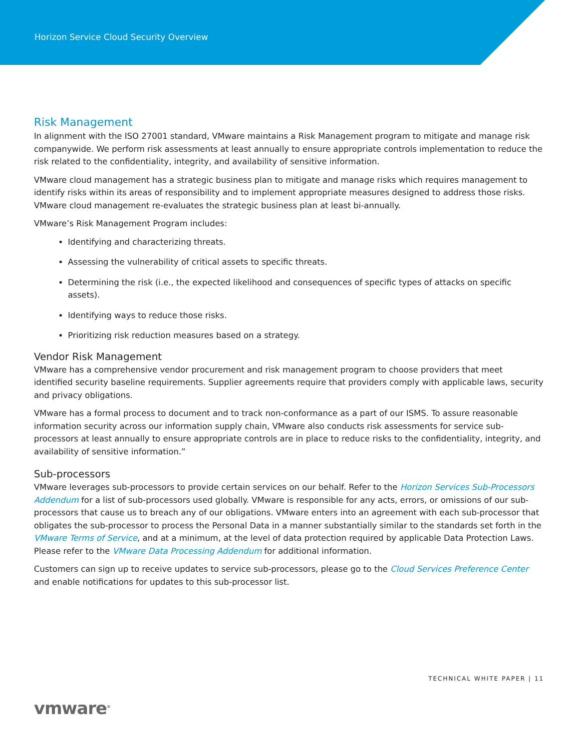Horizon Service Cloud Security Overview
Risk Management
In alignment with the ISO 27001 standard, VMware maintains a Risk Management program to mitigate and manage risk companywide. We perform risk assessments at least annually to ensure appropriate controls implementation to reduce the risk related to the confidentiality, integrity, and availability of sensitive information.
VMware cloud management has a strategic business plan to mitigate and manage risks which requires management to identify risks within its areas of responsibility and to implement appropriate measures designed to address those risks. VMware cloud management re-evaluates the strategic business plan at least bi-annually.
VMware’s Risk Management Program includes:
Identifying and characterizing threats.
Assessing the vulnerability of critical assets to specific threats.
Determining the risk (i.e., the expected likelihood and consequences of specific types of attacks on specific assets).
Identifying ways to reduce those risks.
Prioritizing risk reduction measures based on a strategy.
Vendor Risk Management
VMware has a comprehensive vendor procurement and risk management program to choose providers that meet identified security baseline requirements. Supplier agreements require that providers comply with applicable laws, security and privacy obligations.
VMware has a formal process to document and to track non-conformance as a part of our ISMS. To assure reasonable information security across our information supply chain, VMware also conducts risk assessments for service sub-processors at least annually to ensure appropriate controls are in place to reduce risks to the confidentiality, integrity, and availability of sensitive information.”
Sub-processors
VMware leverages sub-processors to provide certain services on our behalf. Refer to the Horizon Services Sub-Processors Addendum for a list of sub-processors used globally. VMware is responsible for any acts, errors, or omissions of our sub-processors that cause us to breach any of our obligations. VMware enters into an agreement with each sub-processor that obligates the sub-processor to process the Personal Data in a manner substantially similar to the standards set forth in the VMware Terms of Service, and at a minimum, at the level of data protection required by applicable Data Protection Laws. Please refer to the VMware Data Processing Addendum for additional information.
Customers can sign up to receive updates to service sub-processors, please go to the Cloud Services Preference Center and enable notifications for updates to this sub-processor list.
TECHNICAL WHITE PAPER | 11
vmware<sup>®</sup>